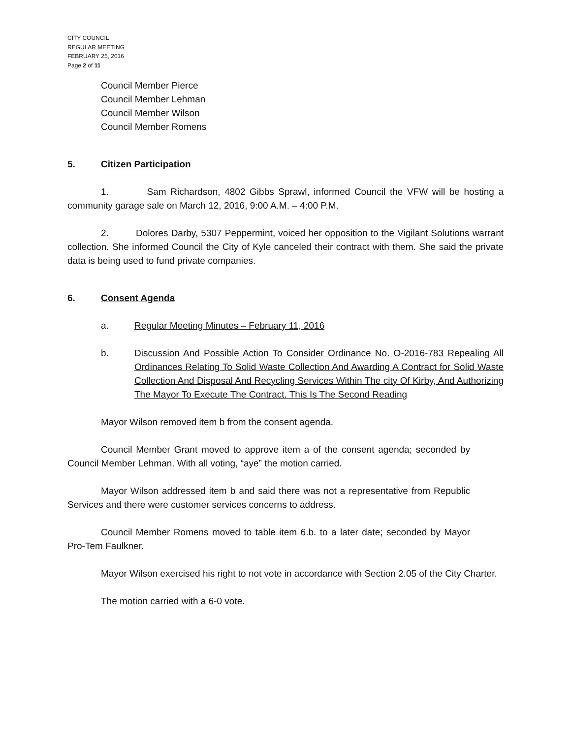CITY COUNCIL
REGULAR MEETING
FEBRUARY 25, 2016
Page 2 of 11
Council Member Pierce
Council Member Lehman
Council Member Wilson
Council Member Romens
5. Citizen Participation
1. Sam Richardson, 4802 Gibbs Sprawl, informed Council the VFW will be hosting a community garage sale on March 12, 2016, 9:00 A.M. – 4:00 P.M.
2. Dolores Darby, 5307 Peppermint, voiced her opposition to the Vigilant Solutions warrant collection. She informed Council the City of Kyle canceled their contract with them. She said the private data is being used to fund private companies.
6. Consent Agenda
a. Regular Meeting Minutes – February 11, 2016
b. Discussion And Possible Action To Consider Ordinance No. O-2016-783 Repealing All Ordinances Relating To Solid Waste Collection And Awarding A Contract for Solid Waste Collection And Disposal And Recycling Services Within The city Of Kirby, And Authorizing The Mayor To Execute The Contract. This Is The Second Reading
Mayor Wilson removed item b from the consent agenda.
Council Member Grant moved to approve item a of the consent agenda; seconded by Council Member Lehman. With all voting, “aye” the motion carried.
Mayor Wilson addressed item b and said there was not a representative from Republic Services and there were customer services concerns to address.
Council Member Romens moved to table item 6.b. to a later date; seconded by Mayor Pro-Tem Faulkner.
Mayor Wilson exercised his right to not vote in accordance with Section 2.05 of the City Charter.
The motion carried with a 6-0 vote.